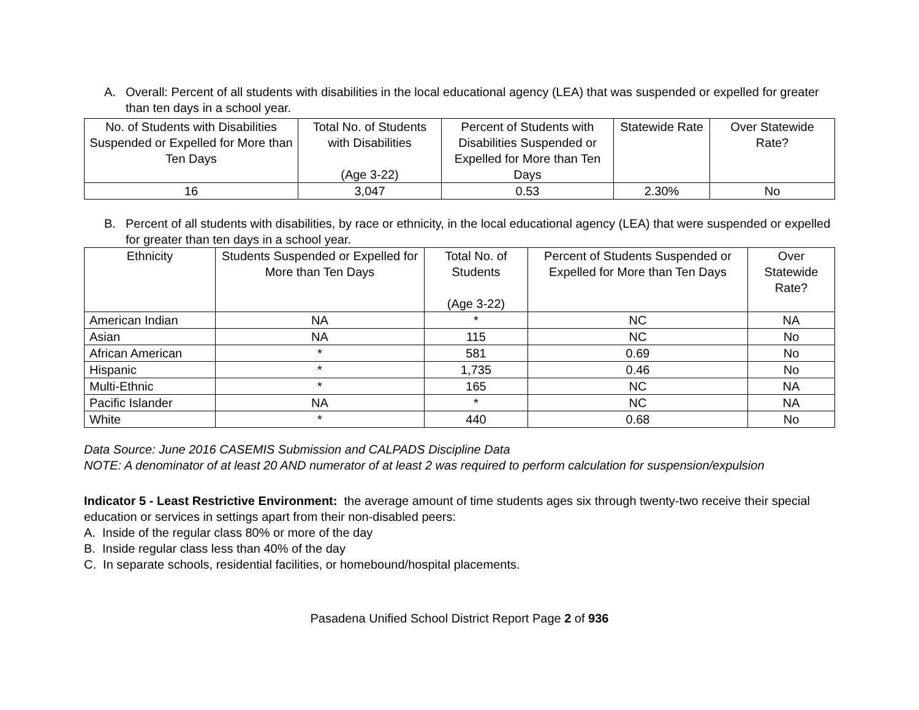A. Overall: Percent of all students with disabilities in the local educational agency (LEA) that was suspended or expelled for greater than ten days in a school year.
| No. of Students with Disabilities Suspended or Expelled for More than Ten Days | Total No. of Students with Disabilities (Age 3-22) | Percent of Students with Disabilities Suspended or Expelled for More than Ten Days | Statewide Rate | Over Statewide Rate? |
| --- | --- | --- | --- | --- |
| 16 | 3,047 | 0.53 | 2.30% | No |
B. Percent of all students with disabilities, by race or ethnicity, in the local educational agency (LEA) that were suspended or expelled for greater than ten days in a school year.
| Ethnicity | Students Suspended or Expelled for More than Ten Days | Total No. of Students (Age 3-22) | Percent of Students Suspended or Expelled for More than Ten Days | Over Statewide Rate? |
| --- | --- | --- | --- | --- |
| American Indian | NA | * | NC | NA |
| Asian | NA | 115 | NC | No |
| African American | * | 581 | 0.69 | No |
| Hispanic | * | 1,735 | 0.46 | No |
| Multi-Ethnic | * | 165 | NC | NA |
| Pacific Islander | NA | * | NC | NA |
| White | * | 440 | 0.68 | No |
Data Source: June 2016 CASEMIS Submission and CALPADS Discipline Data
NOTE: A denominator of at least 20 AND numerator of at least 2 was required to perform calculation for suspension/expulsion
Indicator 5 - Least Restrictive Environment: the average amount of time students ages six through twenty-two receive their special education or services in settings apart from their non-disabled peers:
A. Inside of the regular class 80% or more of the day
B. Inside regular class less than 40% of the day
C. In separate schools, residential facilities, or homebound/hospital placements.
Pasadena Unified School District Report Page 2 of 936